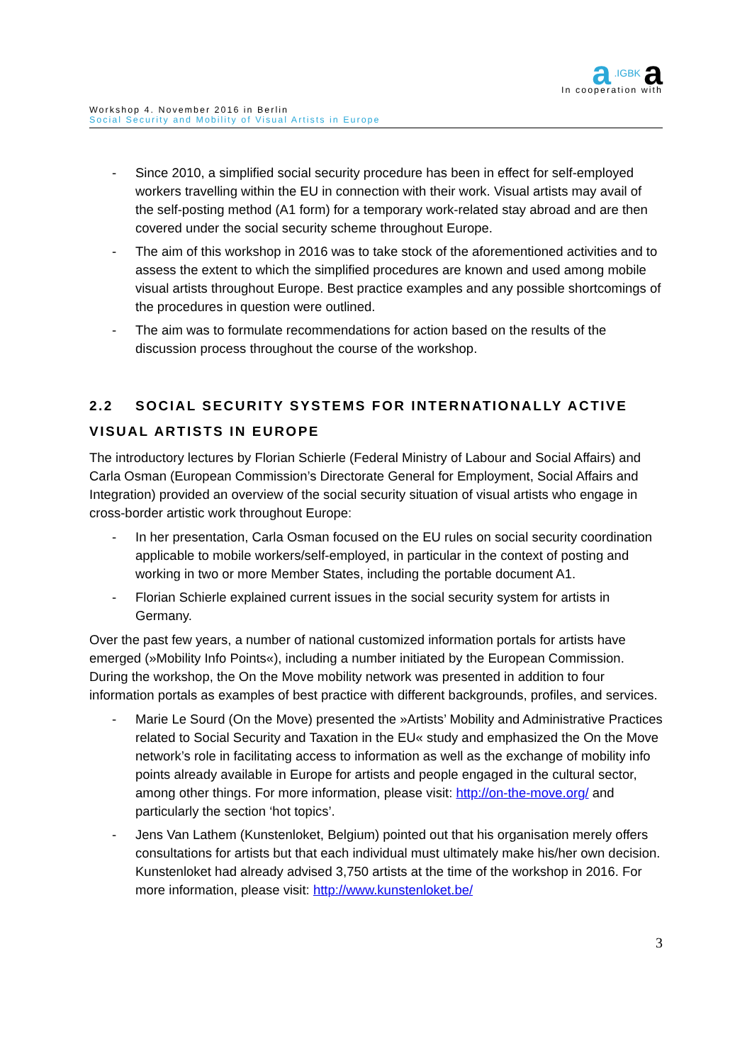a .IGBK a
In cooperation with
Workshop 4. November 2016 in Berlin
Social Security and Mobility of Visual Artists in Europe
- Since 2010, a simplified social security procedure has been in effect for self-employed workers travelling within the EU in connection with their work. Visual artists may avail of the self-posting method (A1 form) for a temporary work-related stay abroad and are then covered under the social security scheme throughout Europe.
- The aim of this workshop in 2016 was to take stock of the aforementioned activities and to assess the extent to which the simplified procedures are known and used among mobile visual artists throughout Europe. Best practice examples and any possible shortcomings of the procedures in question were outlined.
- The aim was to formulate recommendations for action based on the results of the discussion process throughout the course of the workshop.
2.2 SOCIAL SECURITY SYSTEMS FOR INTERNATIONALLY ACTIVE VISUAL ARTISTS IN EUROPE
The introductory lectures by Florian Schierle (Federal Ministry of Labour and Social Affairs) and Carla Osman (European Commission’s Directorate General for Employment, Social Affairs and Integration) provided an overview of the social security situation of visual artists who engage in cross-border artistic work throughout Europe:
- In her presentation, Carla Osman focused on the EU rules on social security coordination applicable to mobile workers/self-employed, in particular in the context of posting and working in two or more Member States, including the portable document A1.
- Florian Schierle explained current issues in the social security system for artists in Germany.
Over the past few years, a number of national customized information portals for artists have emerged (»Mobility Info Points«), including a number initiated by the European Commission. During the workshop, the On the Move mobility network was presented in addition to four information portals as examples of best practice with different backgrounds, profiles, and services.
- Marie Le Sourd (On the Move) presented the »Artists’ Mobility and Administrative Practices related to Social Security and Taxation in the EU« study and emphasized the On the Move network’s role in facilitating access to information as well as the exchange of mobility info points already available in Europe for artists and people engaged in the cultural sector, among other things. For more information, please visit: http://on-the-move.org/ and particularly the section ‘hot topics’.
- Jens Van Lathem (Kunstenloket, Belgium) pointed out that his organisation merely offers consultations for artists but that each individual must ultimately make his/her own decision. Kunstenloket had already advised 3,750 artists at the time of the workshop in 2016. For more information, please visit: http://www.kunstenloket.be/
3